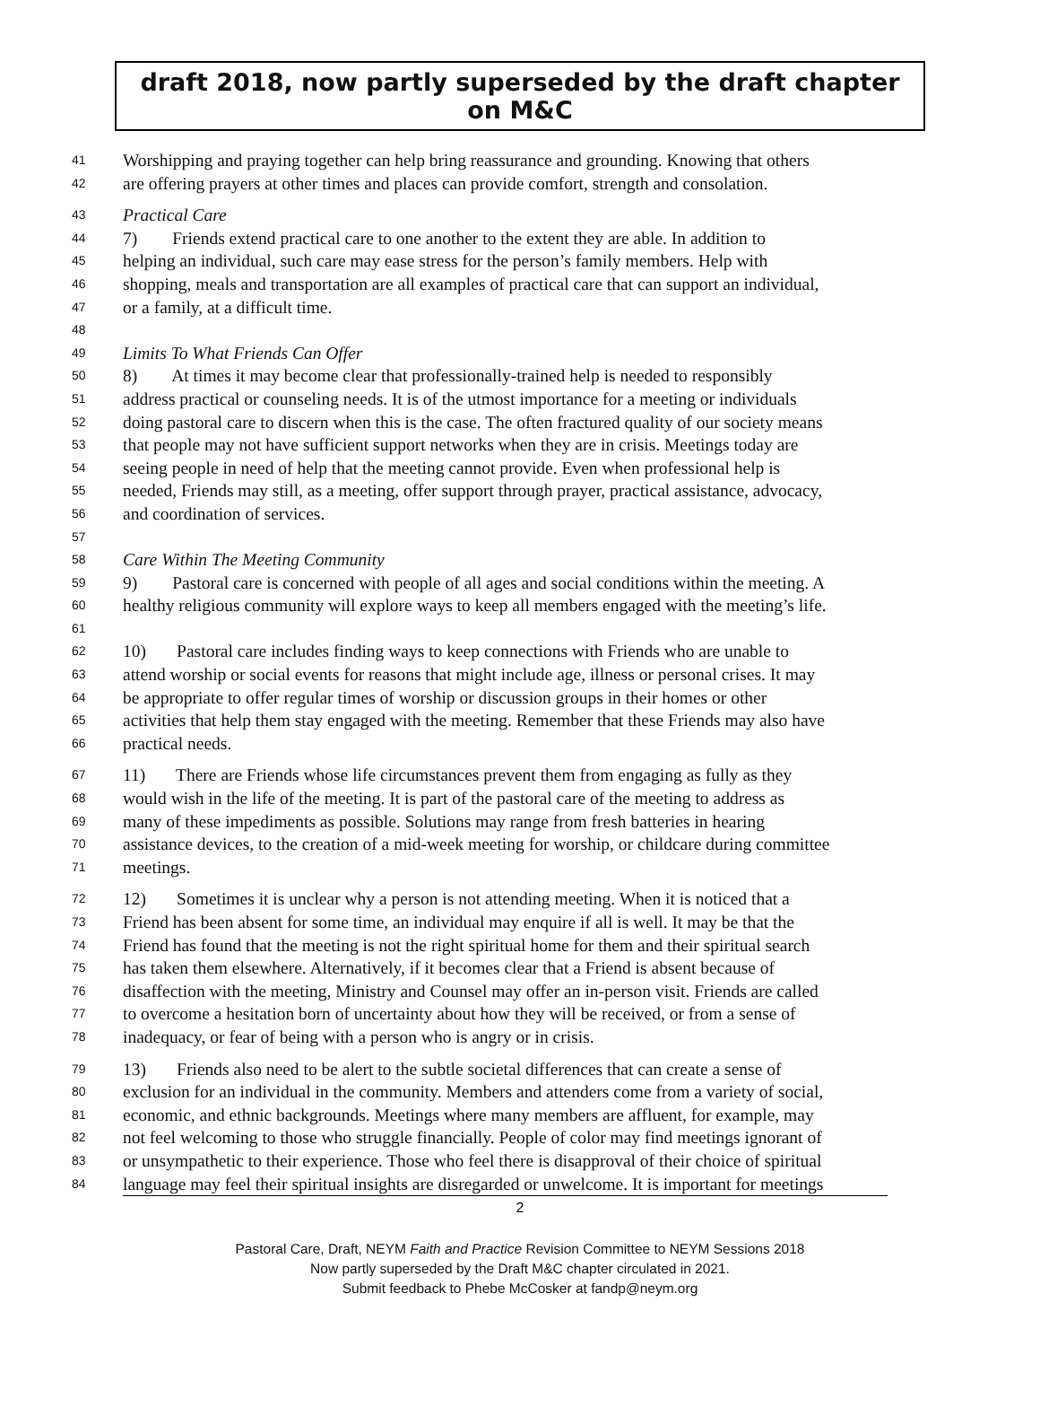draft 2018, now partly superseded by the draft chapter on M&C
41 Worshipping and praying together can help bring reassurance and grounding. Knowing that others
42 are offering prayers at other times and places can provide comfort, strength and consolation.
43 Practical Care
44 7) Friends extend practical care to one another to the extent they are able. In addition to
45 helping an individual, such care may ease stress for the person’s family members. Help with
46 shopping, meals and transportation are all examples of practical care that can support an individual,
47 or a family, at a difficult time.
48
49 Limits To What Friends Can Offer
50 8) At times it may become clear that professionally-trained help is needed to responsibly
51 address practical or counseling needs. It is of the utmost importance for a meeting or individuals
52 doing pastoral care to discern when this is the case. The often fractured quality of our society means
53 that people may not have sufficient support networks when they are in crisis. Meetings today are
54 seeing people in need of help that the meeting cannot provide. Even when professional help is
55 needed, Friends may still, as a meeting, offer support through prayer, practical assistance, advocacy,
56 and coordination of services.
57
58 Care Within The Meeting Community
59 9) Pastoral care is concerned with people of all ages and social conditions within the meeting. A
60 healthy religious community will explore ways to keep all members engaged with the meeting’s life.
61
62 10) Pastoral care includes finding ways to keep connections with Friends who are unable to
63 attend worship or social events for reasons that might include age, illness or personal crises. It may
64 be appropriate to offer regular times of worship or discussion groups in their homes or other
65 activities that help them stay engaged with the meeting. Remember that these Friends may also have
66 practical needs.
67 11) There are Friends whose life circumstances prevent them from engaging as fully as they
68 would wish in the life of the meeting. It is part of the pastoral care of the meeting to address as
69 many of these impediments as possible. Solutions may range from fresh batteries in hearing
70 assistance devices, to the creation of a mid-week meeting for worship, or childcare during committee
71 meetings.
72 12) Sometimes it is unclear why a person is not attending meeting. When it is noticed that a
73 Friend has been absent for some time, an individual may enquire if all is well. It may be that the
74 Friend has found that the meeting is not the right spiritual home for them and their spiritual search
75 has taken them elsewhere. Alternatively, if it becomes clear that a Friend is absent because of
76 disaffection with the meeting, Ministry and Counsel may offer an in-person visit. Friends are called
77 to overcome a hesitation born of uncertainty about how they will be received, or from a sense of
78 inadequacy, or fear of being with a person who is angry or in crisis.
79 13) Friends also need to be alert to the subtle societal differences that can create a sense of
80 exclusion for an individual in the community. Members and attenders come from a variety of social,
81 economic, and ethnic backgrounds. Meetings where many members are affluent, for example, may
82 not feel welcoming to those who struggle financially. People of color may find meetings ignorant of
83 or unsympathetic to their experience. Those who feel there is disapproval of their choice of spiritual
84 language may feel their spiritual insights are disregarded or unwelcome. It is important for meetings
2
Pastoral Care, Draft, NEYM Faith and Practice Revision Committee to NEYM Sessions 2018
Now partly superseded by the Draft M&C chapter circulated in 2021.
Submit feedback to Phebe McCosker at fandp@neym.org